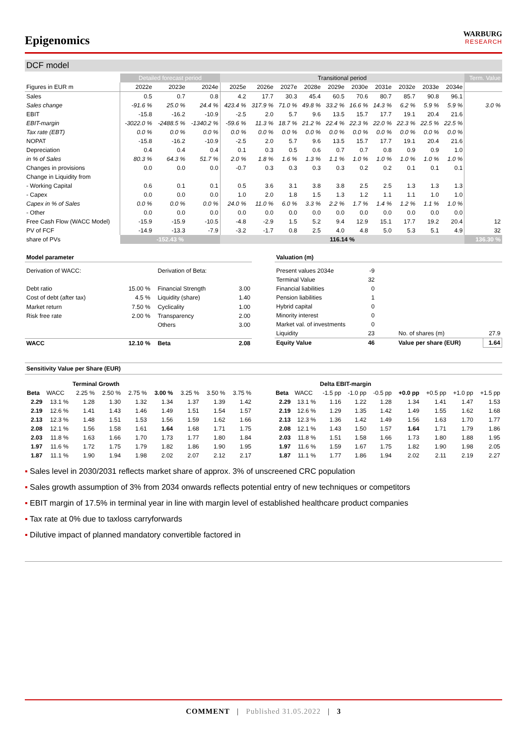Epigenomics
WARBURG
RESEARCH
DCF model
| | Detailed forecast period | | | Transitional period | | | | | | | | | | Term. Value |
| Figures in EUR m | 2022e | 2023e | 2024e | 2025e | 2026e | 2027e | 2028e | 2029e | 2030e | 2031e | 2032e | 2033e | 2034e | |
| Sales | 0.5 | 0.7 | 0.8 | 4.2 | 17.7 | 30.3 | 45.4 | 60.5 | 70.6 | 80.7 | 85.7 | 90.8 | 96.1 | |
| Sales change | -91.6 % | 25.0 % | 24.4 % | 423.4 % | 317.9 % | 71.0 % | 49.8 % | 33.2 % | 16.6 % | 14.3 % | 6.2 % | 5.9 % | 5.9 % | 3.0 % |
| EBIT | -15.8 | -16.2 | -10.9 | -2.5 | 2.0 | 5.7 | 9.6 | 13.5 | 15.7 | 17.7 | 19.1 | 20.4 | 21.6 | |
| EBIT-margin | -3022.0 % | -2488.5 % | -1340.2 % | -59.6 % | 11.3 % | 18.7 % | 21.2 % | 22.4 % | 22.3 % | 22.0 % | 22.3 % | 22.5 % | 22.5 % | |
| Tax rate (EBT) | 0.0 % | 0.0 % | 0.0 % | 0.0 % | 0.0 % | 0.0 % | 0.0 % | 0.0 % | 0.0 % | 0.0 % | 0.0 % | 0.0 % | 0.0 % | |
| NOPAT | -15.8 | -16.2 | -10.9 | -2.5 | 2.0 | 5.7 | 9.6 | 13.5 | 15.7 | 17.7 | 19.1 | 20.4 | 21.6 | |
| Depreciation | 0.4 | 0.4 | 0.4 | 0.1 | 0.3 | 0.5 | 0.6 | 0.7 | 0.7 | 0.8 | 0.9 | 0.9 | 1.0 | |
| in % of Sales | 80.3 % | 64.3 % | 51.7 % | 2.0 % | 1.8 % | 1.6 % | 1.3 % | 1.1 % | 1.0 % | 1.0 % | 1.0 % | 1.0 % | 1.0 % | |
| Changes in provisions | 0.0 | 0.0 | 0.0 | -0.7 | 0.3 | 0.3 | 0.3 | 0.3 | 0.2 | 0.2 | 0.1 | 0.1 | 0.1 | |
| Change in Liquidity from | | | | | | | | | | | | | | |
| - Working Capital | 0.6 | 0.1 | 0.1 | 0.5 | 3.6 | 3.1 | 3.8 | 3.8 | 2.5 | 2.5 | 1.3 | 1.3 | 1.3 | |
| - Capex | 0.0 | 0.0 | 0.0 | 1.0 | 2.0 | 1.8 | 1.5 | 1.3 | 1.2 | 1.1 | 1.1 | 1.0 | 1.0 | |
| Capex in % of Sales | 0.0 % | 0.0 % | 0.0 % | 24.0 % | 11.0 % | 6.0 % | 3.3 % | 2.2 % | 1.7 % | 1.4 % | 1.2 % | 1.1 % | 1.0 % | |
| - Other | 0.0 | 0.0 | 0.0 | 0.0 | 0.0 | 0.0 | 0.0 | 0.0 | 0.0 | 0.0 | 0.0 | 0.0 | 0.0 | |
| Free Cash Flow (WACC Model) | -15.9 | -15.9 | -10.5 | -4.8 | -2.9 | 1.5 | 5.2 | 9.4 | 12.9 | 15.1 | 17.7 | 19.2 | 20.4 | 12 |
| PV of FCF | -14.9 | -13.3 | -7.9 | -3.2 | -1.7 | 0.8 | 2.5 | 4.0 | 4.8 | 5.0 | 5.3 | 5.1 | 4.9 | 32 |
| share of PVs | -152.43 % | | | 116.14 % | | | | | | | | | | 136.30 % |
| Model parameter | | | | |
| Derivation of WACC: | | | Derivation of Beta: | |
| Debt ratio | 15.00 % | | Financial Strength | 3.00 |
| Cost of debt (after tax) | 4.5 % | | Liquidity (share) | 1.40 |
| Market return | 7.50 % | | Cyclicality | 1.00 |
| Risk free rate | 2.00 % | | Transparency | 2.00 |
| | | | Others | 3.00 |
| WACC | 12.10 % | | Beta | 2.08 |
| Valuation (m) | | | |
| Present values 2034e | -9 | | |
| Terminal Value | 32 | | |
| Financial liabilities | 0 | | |
| Pension liabilities | 1 | | |
| Hybrid capital | 0 | | |
| Minority interest | 0 | | |
| Market val. of investments | 0 | | |
| Liquidity | 23 | No. of shares (m) | 27.9 |
| Equity Value | 46 | Value per share (EUR) | 1.64 |
Sensitivity Value per Share (EUR)
| | | Terminal Growth | | | | | | |
| Beta | WACC | 2.25 % | 2.50 % | 2.75 % | 3.00 % | 3.25 % | 3.50 % | 3.75 % |
| 2.29 | 13.1 % | 1.28 | 1.30 | 1.32 | 1.34 | 1.37 | 1.39 | 1.42 |
| 2.19 | 12.6 % | 1.41 | 1.43 | 1.46 | 1.49 | 1.51 | 1.54 | 1.57 |
| 2.13 | 12.3 % | 1.48 | 1.51 | 1.53 | 1.56 | 1.59 | 1.62 | 1.66 |
| 2.08 | 12.1 % | 1.56 | 1.58 | 1.61 | 1.64 | 1.68 | 1.71 | 1.75 |
| 2.03 | 11.8 % | 1.63 | 1.66 | 1.70 | 1.73 | 1.77 | 1.80 | 1.84 |
| 1.97 | 11.6 % | 1.72 | 1.75 | 1.79 | 1.82 | 1.86 | 1.90 | 1.95 |
| 1.87 | 11.1 % | 1.90 | 1.94 | 1.98 | 2.02 | 2.07 | 2.12 | 2.17 |
| | | Delta EBIT-margin | | | | | | |
| Beta | WACC | -1.5 pp | -1.0 pp | -0.5 pp | +0.0 pp | +0.5 pp | +1.0 pp | +1.5 pp |
| 2.29 | 13.1 % | 1.16 | 1.22 | 1.28 | 1.34 | 1.41 | 1.47 | 1.53 |
| 2.19 | 12.6 % | 1.29 | 1.35 | 1.42 | 1.49 | 1.55 | 1.62 | 1.68 |
| 2.13 | 12.3 % | 1.36 | 1.42 | 1.49 | 1.56 | 1.63 | 1.70 | 1.77 |
| 2.08 | 12.1 % | 1.43 | 1.50 | 1.57 | 1.64 | 1.71 | 1.79 | 1.86 |
| 2.03 | 11.8 % | 1.51 | 1.58 | 1.66 | 1.73 | 1.80 | 1.88 | 1.95 |
| 1.97 | 11.6 % | 1.59 | 1.67 | 1.75 | 1.82 | 1.90 | 1.98 | 2.05 |
| 1.87 | 11.1 % | 1.77 | 1.86 | 1.94 | 2.02 | 2.11 | 2.19 | 2.27 |
▪ Sales level in 2030/2031 reflects market share of approx. 3% of unscreened CRC population
▪ Sales growth assumption of 3% from 2034 onwards reflects potential entry of new techniques or competitors
▪ EBIT margin of 17.5% in terminal year in line with margin level of established healthcare product companies
▪ Tax rate at 0% due to taxloss carryforwards
▪ Dilutive impact of planned mandatory convertible factored in
COMMENT | Published 31.05.2022 | 3